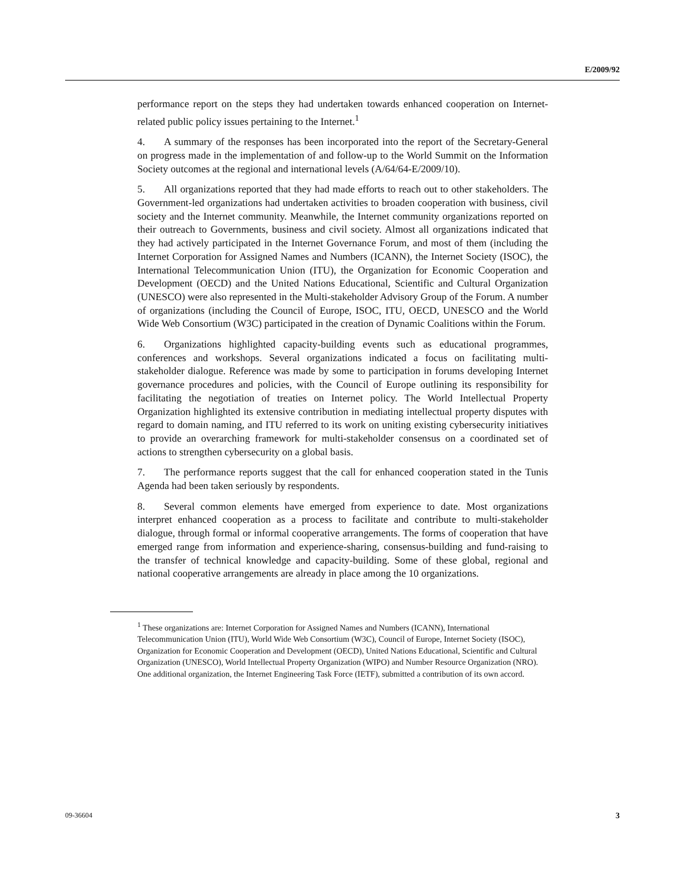E/2009/92
performance report on the steps they had undertaken towards enhanced cooperation on Internet-related public policy issues pertaining to the Internet.<sup>1</sup>
4. A summary of the responses has been incorporated into the report of the Secretary-General on progress made in the implementation of and follow-up to the World Summit on the Information Society outcomes at the regional and international levels (A/64/64-E/2009/10).
5. All organizations reported that they had made efforts to reach out to other stakeholders. The Government-led organizations had undertaken activities to broaden cooperation with business, civil society and the Internet community. Meanwhile, the Internet community organizations reported on their outreach to Governments, business and civil society. Almost all organizations indicated that they had actively participated in the Internet Governance Forum, and most of them (including the Internet Corporation for Assigned Names and Numbers (ICANN), the Internet Society (ISOC), the International Telecommunication Union (ITU), the Organization for Economic Cooperation and Development (OECD) and the United Nations Educational, Scientific and Cultural Organization (UNESCO) were also represented in the Multi-stakeholder Advisory Group of the Forum. A number of organizations (including the Council of Europe, ISOC, ITU, OECD, UNESCO and the World Wide Web Consortium (W3C) participated in the creation of Dynamic Coalitions within the Forum.
6. Organizations highlighted capacity-building events such as educational programmes, conferences and workshops. Several organizations indicated a focus on facilitating multi-stakeholder dialogue. Reference was made by some to participation in forums developing Internet governance procedures and policies, with the Council of Europe outlining its responsibility for facilitating the negotiation of treaties on Internet policy. The World Intellectual Property Organization highlighted its extensive contribution in mediating intellectual property disputes with regard to domain naming, and ITU referred to its work on uniting existing cybersecurity initiatives to provide an overarching framework for multi-stakeholder consensus on a coordinated set of actions to strengthen cybersecurity on a global basis.
7. The performance reports suggest that the call for enhanced cooperation stated in the Tunis Agenda had been taken seriously by respondents.
8. Several common elements have emerged from experience to date. Most organizations interpret enhanced cooperation as a process to facilitate and contribute to multi-stakeholder dialogue, through formal or informal cooperative arrangements. The forms of cooperation that have emerged range from information and experience-sharing, consensus-building and fund-raising to the transfer of technical knowledge and capacity-building. Some of these global, regional and national cooperative arrangements are already in place among the 10 organizations.
<sup>1</sup> These organizations are: Internet Corporation for Assigned Names and Numbers (ICANN), International Telecommunication Union (ITU), World Wide Web Consortium (W3C), Council of Europe, Internet Society (ISOC), Organization for Economic Cooperation and Development (OECD), United Nations Educational, Scientific and Cultural Organization (UNESCO), World Intellectual Property Organization (WIPO) and Number Resource Organization (NRO). One additional organization, the Internet Engineering Task Force (IETF), submitted a contribution of its own accord.
09-36604 3